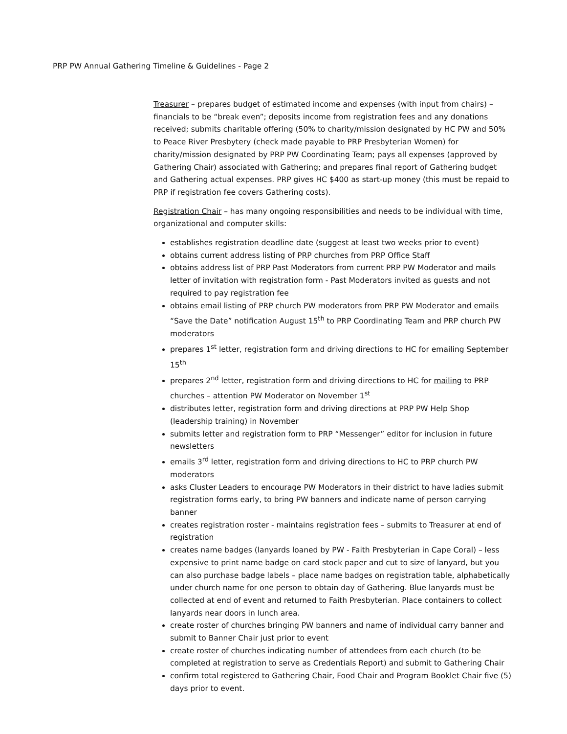PRP PW Annual Gathering Timeline & Guidelines - Page 2
Treasurer – prepares budget of estimated income and expenses (with input from chairs) – financials to be “break even”; deposits income from registration fees and any donations received; submits charitable offering (50% to charity/mission designated by HC PW and 50% to Peace River Presbytery (check made payable to PRP Presbyterian Women) for charity/mission designated by PRP PW Coordinating Team; pays all expenses (approved by Gathering Chair) associated with Gathering; and prepares final report of Gathering budget and Gathering actual expenses. PRP gives HC $400 as start-up money (this must be repaid to PRP if registration fee covers Gathering costs).
Registration Chair – has many ongoing responsibilities and needs to be individual with time, organizational and computer skills:
establishes registration deadline date (suggest at least two weeks prior to event)
obtains current address listing of PRP churches from PRP Office Staff
obtains address list of PRP Past Moderators from current PRP PW Moderator and mails letter of invitation with registration form - Past Moderators invited as guests and not required to pay registration fee
obtains email listing of PRP church PW moderators from PRP PW Moderator and emails “Save the Date” notification August 15<sup>th</sup> to PRP Coordinating Team and PRP church PW moderators
prepares 1<sup>st</sup> letter, registration form and driving directions to HC for emailing September 15<sup>th</sup>
prepares 2<sup>nd</sup> letter, registration form and driving directions to HC for mailing to PRP churches – attention PW Moderator on November 1<sup>st</sup>
distributes letter, registration form and driving directions at PRP PW Help Shop (leadership training) in November
submits letter and registration form to PRP “Messenger” editor for inclusion in future newsletters
emails 3<sup>rd</sup> letter, registration form and driving directions to HC to PRP church PW moderators
asks Cluster Leaders to encourage PW Moderators in their district to have ladies submit registration forms early, to bring PW banners and indicate name of person carrying banner
creates registration roster - maintains registration fees – submits to Treasurer at end of registration
creates name badges (lanyards loaned by PW - Faith Presbyterian in Cape Coral) – less expensive to print name badge on card stock paper and cut to size of lanyard, but you can also purchase badge labels – place name badges on registration table, alphabetically under church name for one person to obtain day of Gathering. Blue lanyards must be collected at end of event and returned to Faith Presbyterian. Place containers to collect lanyards near doors in lunch area.
create roster of churches bringing PW banners and name of individual carry banner and submit to Banner Chair just prior to event
create roster of churches indicating number of attendees from each church (to be completed at registration to serve as Credentials Report) and submit to Gathering Chair
confirm total registered to Gathering Chair, Food Chair and Program Booklet Chair five (5) days prior to event.